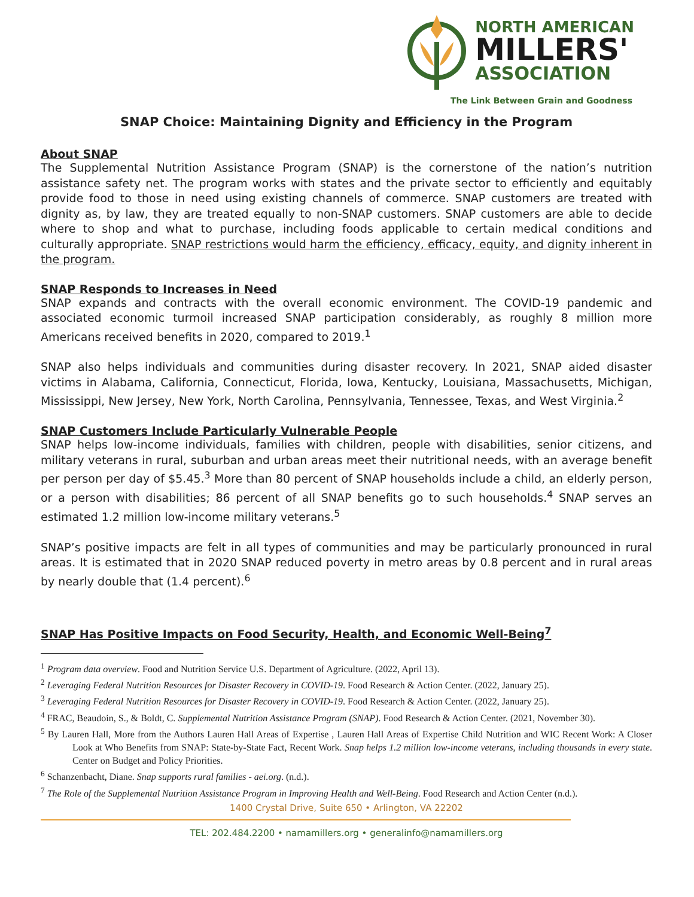NORTH AMERICAN
MILLERS'
ASSOCIATION
The Link Between Grain and Goodness
SNAP Choice: Maintaining Dignity and Efficiency in the Program
About SNAP
The Supplemental Nutrition Assistance Program (SNAP) is the cornerstone of the nation’s nutrition assistance safety net. The program works with states and the private sector to efficiently and equitably provide food to those in need using existing channels of commerce. SNAP customers are treated with dignity as, by law, they are treated equally to non-SNAP customers. SNAP customers are able to decide where to shop and what to purchase, including foods applicable to certain medical conditions and culturally appropriate. SNAP restrictions would harm the efficiency, efficacy, equity, and dignity inherent in the program.
SNAP Responds to Increases in Need
SNAP expands and contracts with the overall economic environment. The COVID-19 pandemic and associated economic turmoil increased SNAP participation considerably, as roughly 8 million more Americans received benefits in 2020, compared to 2019.<sup>1</sup>
SNAP also helps individuals and communities during disaster recovery. In 2021, SNAP aided disaster victims in Alabama, California, Connecticut, Florida, Iowa, Kentucky, Louisiana, Massachusetts, Michigan, Mississippi, New Jersey, New York, North Carolina, Pennsylvania, Tennessee, Texas, and West Virginia.<sup>2</sup>
SNAP Customers Include Particularly Vulnerable People
SNAP helps low-income individuals, families with children, people with disabilities, senior citizens, and military veterans in rural, suburban and urban areas meet their nutritional needs, with an average benefit per person per day of $5.45.<sup>3</sup> More than 80 percent of SNAP households include a child, an elderly person, or a person with disabilities; 86 percent of all SNAP benefits go to such households.<sup>4</sup> SNAP serves an estimated 1.2 million low-income military veterans.<sup>5</sup>
SNAP’s positive impacts are felt in all types of communities and may be particularly pronounced in rural areas. It is estimated that in 2020 SNAP reduced poverty in metro areas by 0.8 percent and in rural areas by nearly double that (1.4 percent).<sup>6</sup>
SNAP Has Positive Impacts on Food Security, Health, and Economic Well-Being<sup>7</sup>
<sup>1</sup> Program data overview. Food and Nutrition Service U.S. Department of Agriculture. (2022, April 13).
<sup>2</sup> Leveraging Federal Nutrition Resources for Disaster Recovery in COVID-19. Food Research & Action Center. (2022, January 25).
<sup>3</sup> Leveraging Federal Nutrition Resources for Disaster Recovery in COVID-19. Food Research & Action Center. (2022, January 25).
<sup>4</sup> FRAC, Beaudoin, S., & Boldt, C. Supplemental Nutrition Assistance Program (SNAP). Food Research & Action Center. (2021, November 30).
<sup>5</sup> By Lauren Hall, More from the Authors Lauren Hall Areas of Expertise , Lauren Hall Areas of Expertise Child Nutrition and WIC Recent Work: A Closer Look at Who Benefits from SNAP: State-by-State Fact, Recent Work. Snap helps 1.2 million low-income veterans, including thousands in every state. Center on Budget and Policy Priorities.
<sup>6</sup> Schanzenbacht, Diane. Snap supports rural families - aei.org. (n.d.).
<sup>7</sup> The Role of the Supplemental Nutrition Assistance Program in Improving Health and Well-Being. Food Research and Action Center (n.d.).
1400 Crystal Drive, Suite 650 • Arlington, VA 22202
TEL: 202.484.2200 • namamillers.org • generalinfo@namamillers.org